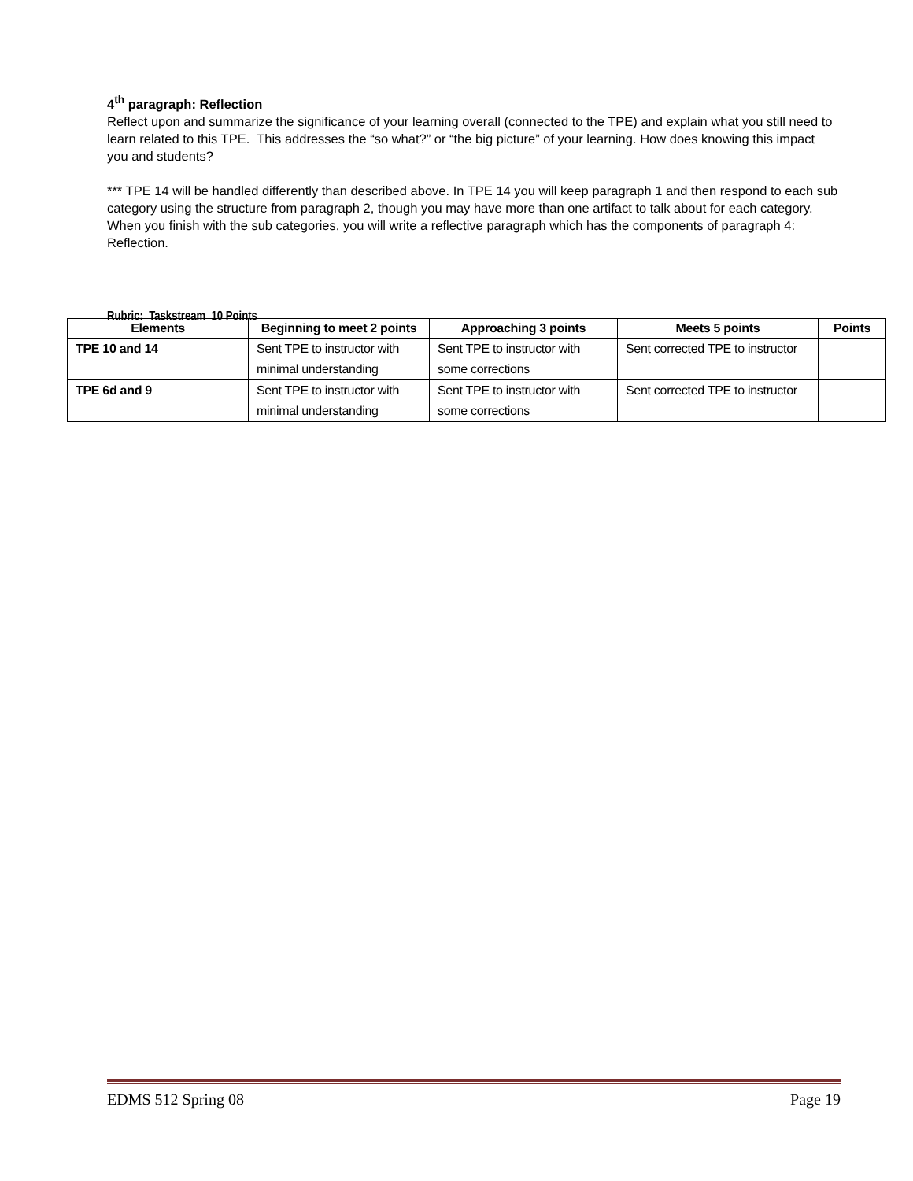4<sup>th</sup> paragraph: Reflection
Reflect upon and summarize the significance of your learning overall (connected to the TPE) and explain what you still need to learn related to this TPE. This addresses the “so what?” or “the big picture” of your learning. How does knowing this impact you and students?
*** TPE 14 will be handled differently than described above. In TPE 14 you will keep paragraph 1 and then respond to each sub category using the structure from paragraph 2, though you may have more than one artifact to talk about for each category. When you finish with the sub categories, you will write a reflective paragraph which has the components of paragraph 4: Reflection.
Rubric: Taskstream 10 Points
| Elements | Beginning to meet 2 points | Approaching 3 points | Meets 5 points | Points |
| --- | --- | --- | --- | --- |
| TPE 10 and 14 | Sent TPE to instructor with minimal understanding | Sent TPE to instructor with some corrections | Sent corrected TPE to instructor | |
| TPE 6d and 9 | Sent TPE to instructor with minimal understanding | Sent TPE to instructor with some corrections | Sent corrected TPE to instructor | |
EDMS 512 Spring 08 Page 19